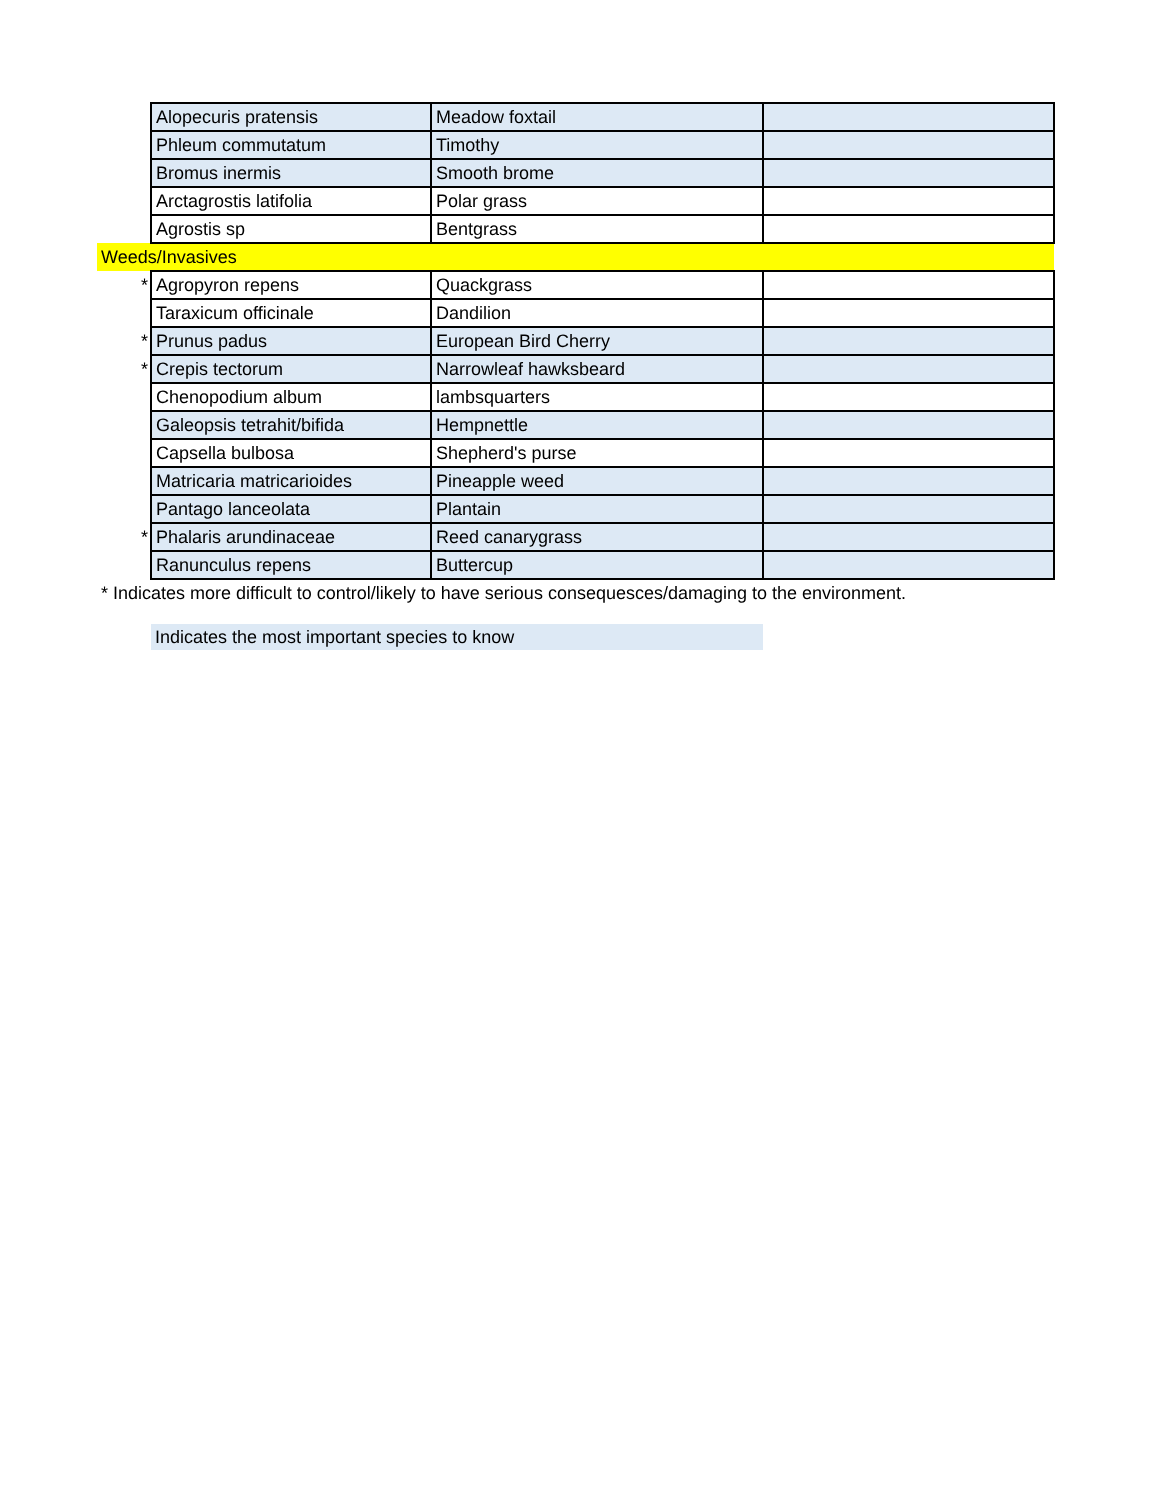| | Alopecuris pratensis | Meadow foxtail | |
| | Phleum commutatum | Timothy | |
| | Bromus inermis | Smooth brome | |
| | Arctagrostis latifolia | Polar grass | |
| | Agrostis sp | Bentgrass | |
| Weeds/Invasives | | | |
| * | Agropyron repens | Quackgrass | |
| | Taraxicum officinale | Dandilion | |
| * | Prunus padus | European Bird Cherry | |
| * | Crepis tectorum | Narrowleaf hawksbeard | |
| | Chenopodium album | lambsquarters | |
| | Galeopsis tetrahit/bifida | Hempnettle | |
| | Capsella bulbosa | Shepherd's purse | |
| | Matricaria matricarioides | Pineapple weed | |
| | Pantago lanceolata | Plantain | |
| * | Phalaris arundinaceae | Reed canarygrass | |
| | Ranunculus repens | Buttercup | |
| * Indicates more difficult to control/likely to have serious consequesces/damaging to the environment. | | | |
| | Indicates the most important species to know | | |